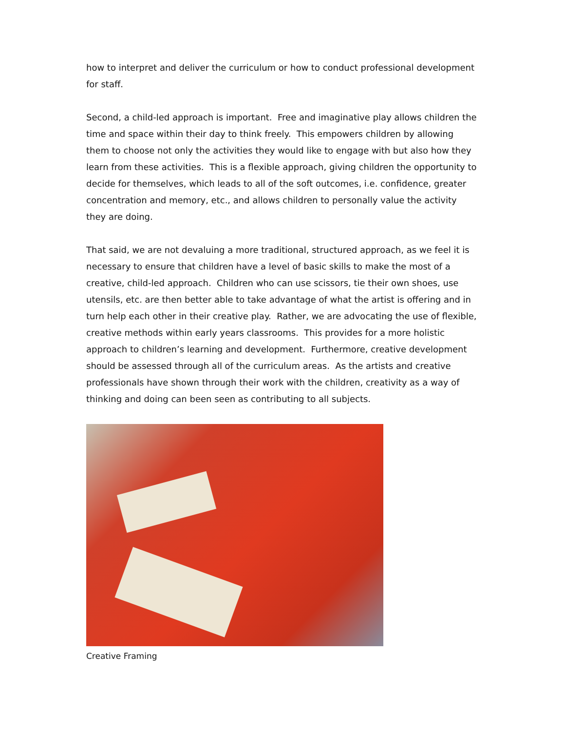how to interpret and deliver the curriculum or how to conduct professional development for staff.
Second, a child-led approach is important. Free and imaginative play allows children the time and space within their day to think freely. This empowers children by allowing them to choose not only the activities they would like to engage with but also how they learn from these activities. This is a flexible approach, giving children the opportunity to decide for themselves, which leads to all of the soft outcomes, i.e. confidence, greater concentration and memory, etc., and allows children to personally value the activity they are doing.
That said, we are not devaluing a more traditional, structured approach, as we feel it is necessary to ensure that children have a level of basic skills to make the most of a creative, child-led approach. Children who can use scissors, tie their own shoes, use utensils, etc. are then better able to take advantage of what the artist is offering and in turn help each other in their creative play. Rather, we are advocating the use of flexible, creative methods within early years classrooms. This provides for a more holistic approach to children’s learning and development. Furthermore, creative development should be assessed through all of the curriculum areas. As the artists and creative professionals have shown through their work with the children, creativity as a way of thinking and doing can been seen as contributing to all subjects.
Creative Framing